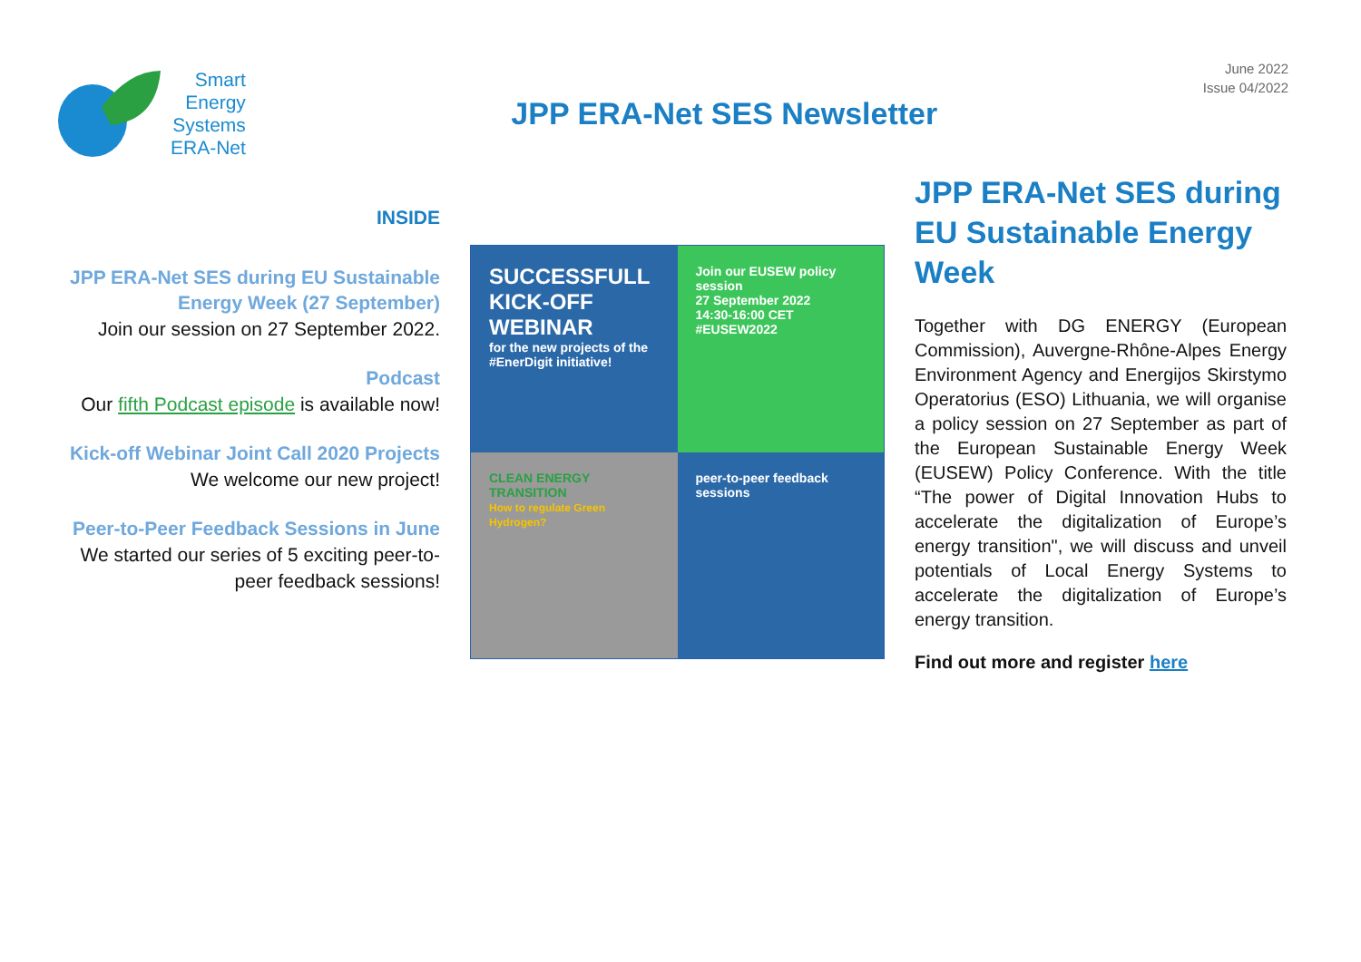Smart
Energy
Systems
ERA-Net
JPP ERA-Net SES Newsletter
June 2022
Issue 04/2022
INSIDE
JPP ERA-Net SES during EU Sustainable Energy Week (27 September)
Join our session on 27 September 2022.
Podcast
Our fifth Podcast episode is available now!
Kick-off Webinar Joint Call 2020 Projects
We welcome our new project!
Peer-to-Peer Feedback Sessions in June
We started our series of 5 exciting peer-to-peer feedback sessions!
SUCCESSFULL KICK-OFF WEBINAR
for the new projects of the #EnerDigit initiative!
Join our EUSEW policy session
27 September 2022
14:30-16:00 CET
#EUSEW2022
CLEAN ENERGY TRANSITION
How to regulate Green Hydrogen?
peer-to-peer feedback sessions
JPP ERA-Net SES during EU Sustainable Energy Week
Together with DG ENERGY (European Commission), Auvergne-Rhône-Alpes Energy Environment Agency and Energijos Skirstymo Operatorius (ESO) Lithuania, we will organise a policy session on 27 September as part of the European Sustainable Energy Week (EUSEW) Policy Conference. With the title “The power of Digital Innovation Hubs to accelerate the digitalization of Europe’s energy transition", we will discuss and unveil potentials of Local Energy Systems to accelerate the digitalization of Europe’s energy transition.
Find out more and register here